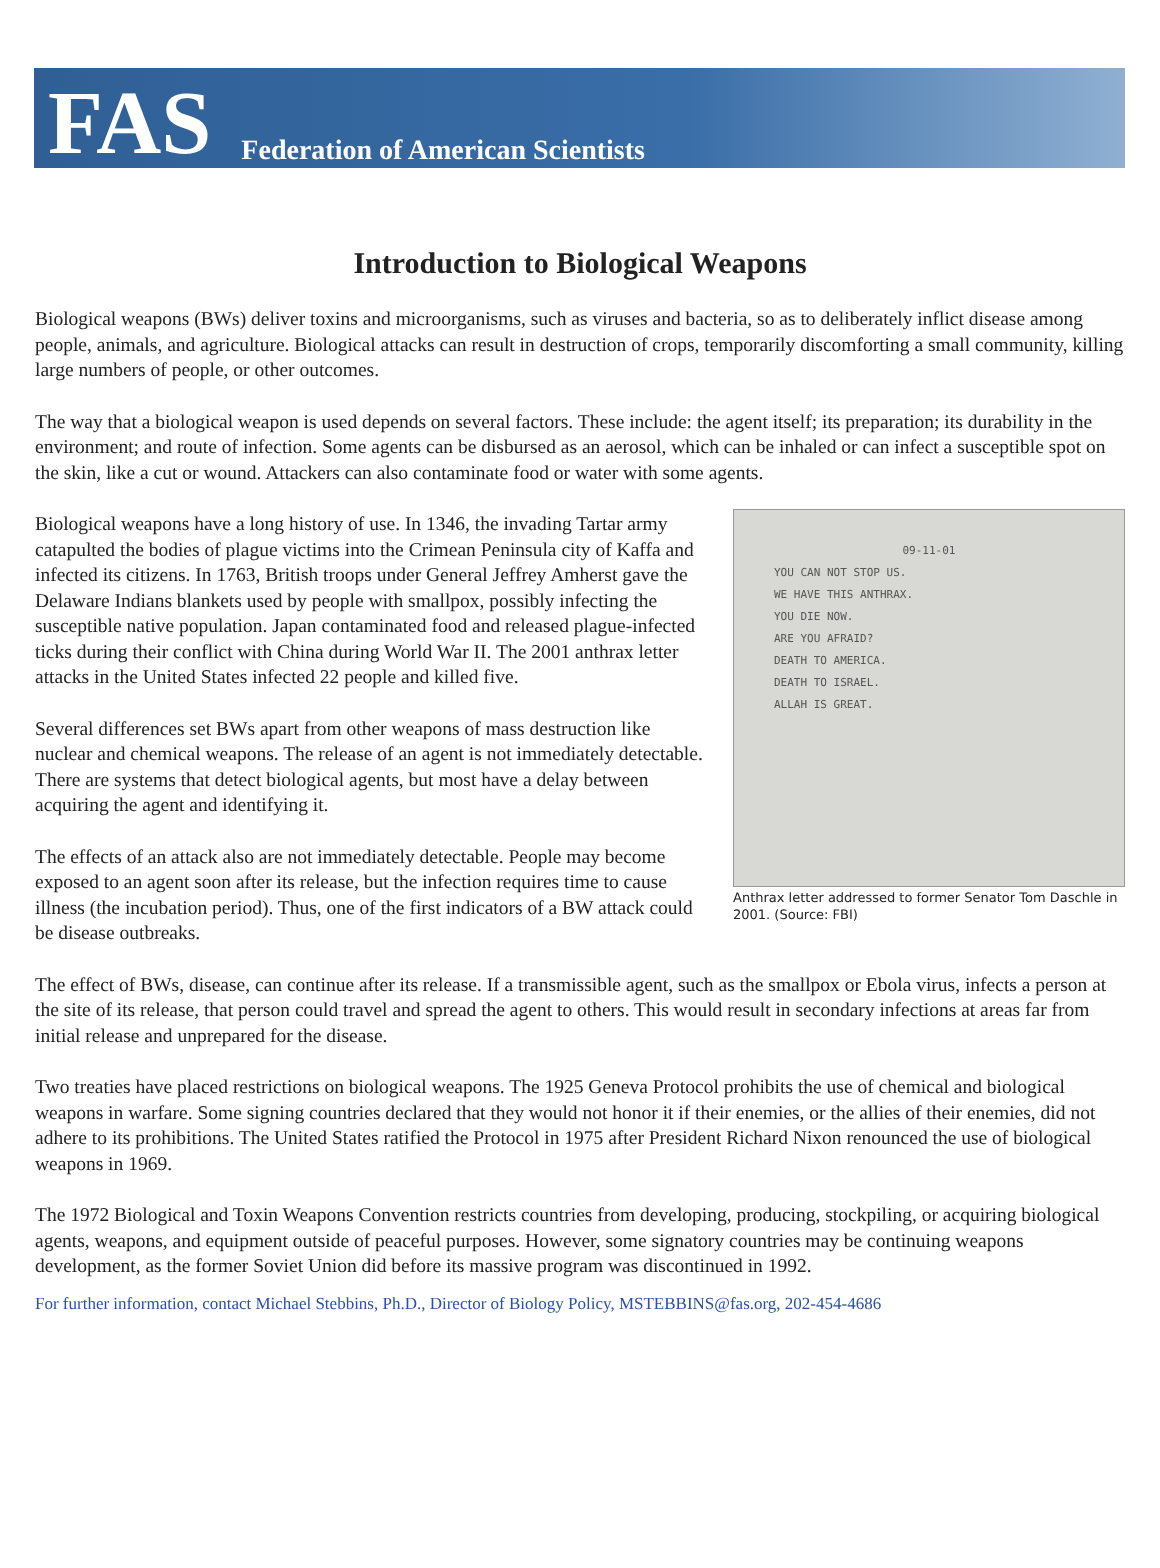FAS Federation of American Scientists
Introduction to Biological Weapons
Biological weapons (BWs) deliver toxins and microorganisms, such as viruses and bacteria, so as to deliberately inflict disease among people, animals, and agriculture. Biological attacks can result in destruction of crops, temporarily discomforting a small community, killing large numbers of people, or other outcomes.
The way that a biological weapon is used depends on several factors. These include: the agent itself; its preparation; its durability in the environment; and route of infection. Some agents can be disbursed as an aerosol, which can be inhaled or can infect a susceptible spot on the skin, like a cut or wound. Attackers can also contaminate food or water with some agents.
09-11-01
YOU CAN NOT STOP US.
WE HAVE THIS ANTHRAX.
YOU DIE NOW.
ARE YOU AFRAID?
DEATH TO AMERICA.
DEATH TO ISRAEL.
ALLAH IS GREAT.
Anthrax letter addressed to former Senator Tom Daschle in 2001. (Source: FBI)
Biological weapons have a long history of use. In 1346, the invading Tartar army catapulted the bodies of plague victims into the Crimean Peninsula city of Kaffa and infected its citizens. In 1763, British troops under General Jeffrey Amherst gave the Delaware Indians blankets used by people with smallpox, possibly infecting the susceptible native population. Japan contaminated food and released plague-infected ticks during their conflict with China during World War II. The 2001 anthrax letter attacks in the United States infected 22 people and killed five.
Several differences set BWs apart from other weapons of mass destruction like nuclear and chemical weapons. The release of an agent is not immediately detectable. There are systems that detect biological agents, but most have a delay between acquiring the agent and identifying it.
The effects of an attack also are not immediately detectable. People may become exposed to an agent soon after its release, but the infection requires time to cause illness (the incubation period). Thus, one of the first indicators of a BW attack could be disease outbreaks.
The effect of BWs, disease, can continue after its release. If a transmissible agent, such as the smallpox or Ebola virus, infects a person at the site of its release, that person could travel and spread the agent to others. This would result in secondary infections at areas far from initial release and unprepared for the disease.
Two treaties have placed restrictions on biological weapons. The 1925 Geneva Protocol prohibits the use of chemical and biological weapons in warfare. Some signing countries declared that they would not honor it if their enemies, or the allies of their enemies, did not adhere to its prohibitions. The United States ratified the Protocol in 1975 after President Richard Nixon renounced the use of biological weapons in 1969.
The 1972 Biological and Toxin Weapons Convention restricts countries from developing, producing, stockpiling, or acquiring biological agents, weapons, and equipment outside of peaceful purposes. However, some signatory countries may be continuing weapons development, as the former Soviet Union did before its massive program was discontinued in 1992.
For further information, contact Michael Stebbins, Ph.D., Director of Biology Policy, MSTEBBINS@fas.org, 202-454-4686